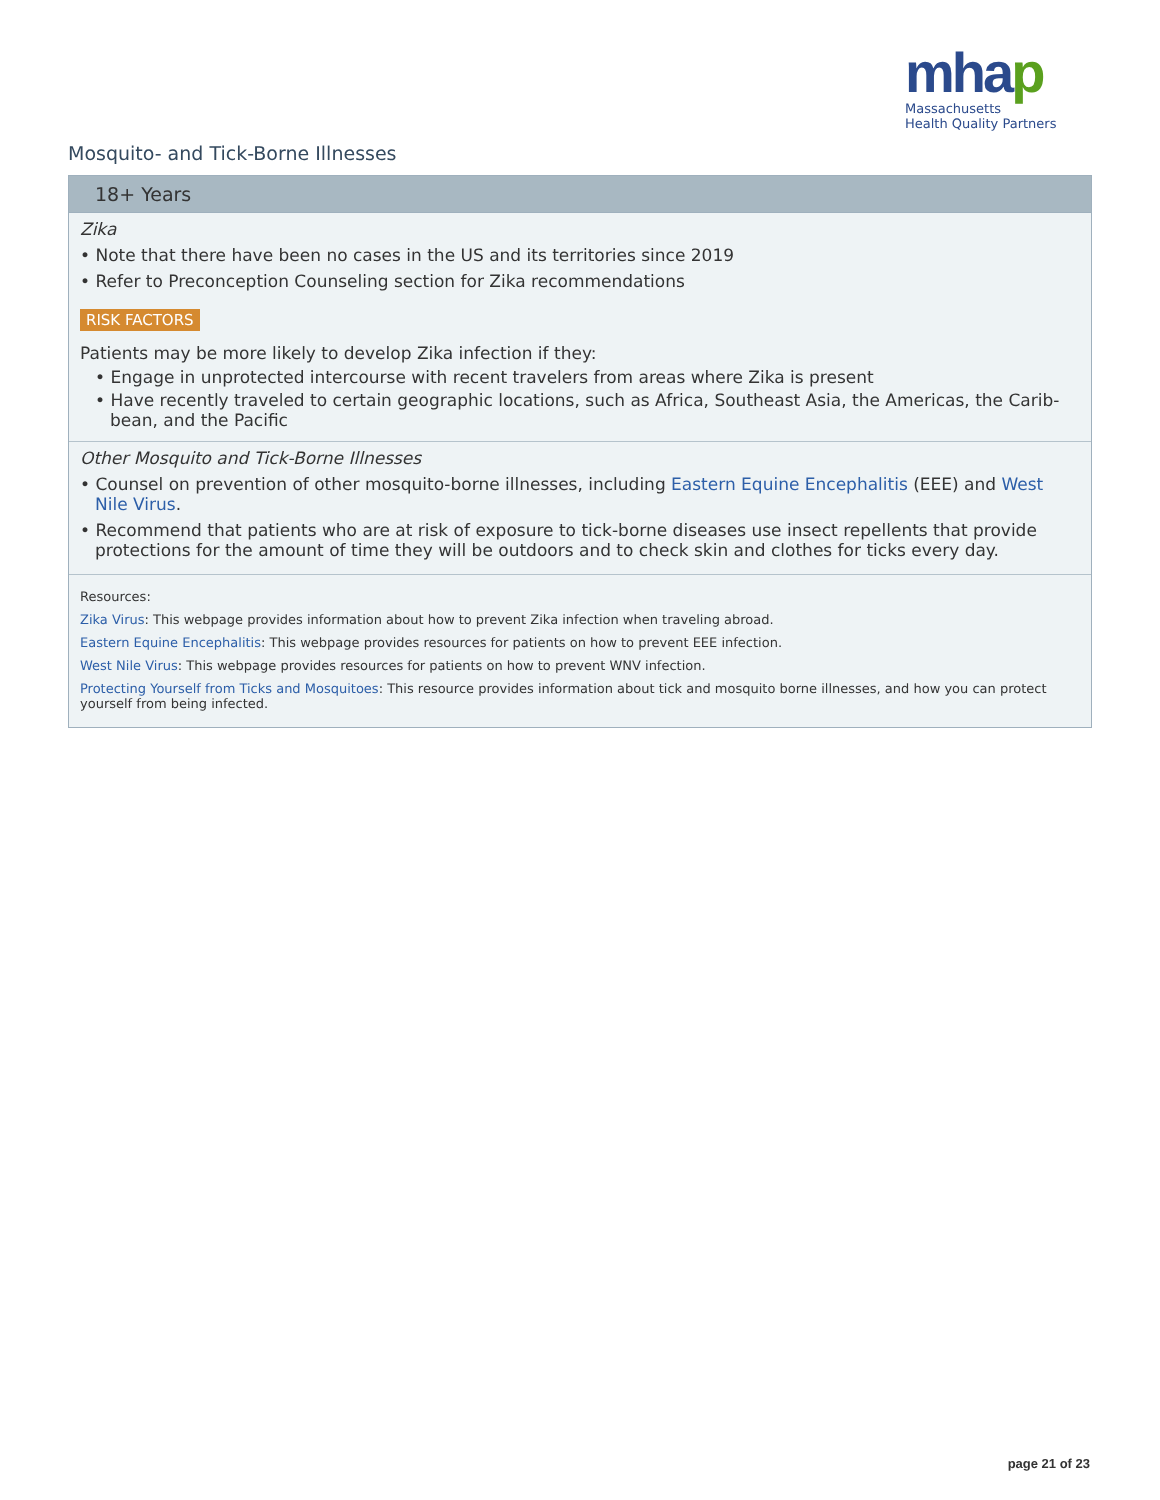mhap
Massachusetts
Health Quality Partners
Mosquito- and Tick-Borne Illnesses
18+ Years
Zika
• Note that there have been no cases in the US and its territories since 2019
• Refer to Preconception Counseling section for Zika recommendations
RISK FACTORS
Patients may be more likely to develop Zika infection if they:
• Engage in unprotected intercourse with recent travelers from areas where Zika is present
• Have recently traveled to certain geographic locations, such as Africa, Southeast Asia, the Americas, the Carib-bean, and the Pacific
Other Mosquito and Tick-Borne Illnesses
• Counsel on prevention of other mosquito-borne illnesses, including Eastern Equine Encephalitis (EEE) and West Nile Virus.
• Recommend that patients who are at risk of exposure to tick-borne diseases use insect repellents that provide protections for the amount of time they will be outdoors and to check skin and clothes for ticks every day.
Resources:
Zika Virus: This webpage provides information about how to prevent Zika infection when traveling abroad.
Eastern Equine Encephalitis: This webpage provides resources for patients on how to prevent EEE infection.
West Nile Virus: This webpage provides resources for patients on how to prevent WNV infection.
Protecting Yourself from Ticks and Mosquitoes: This resource provides information about tick and mosquito borne illnesses, and how you can protect yourself from being infected.
page 21 of 23